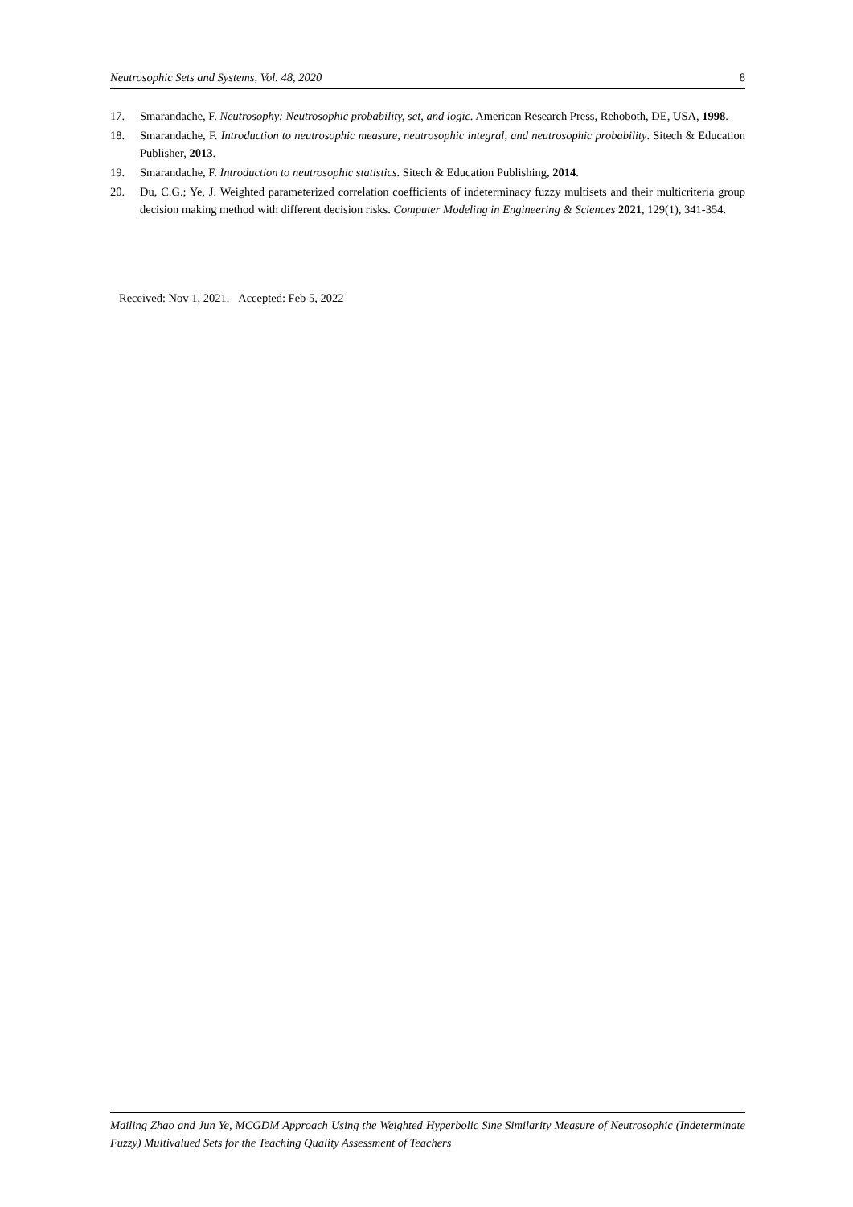Neutrosophic Sets and Systems, Vol. 48, 2020 8
17. Smarandache, F. Neutrosophy: Neutrosophic probability, set, and logic. American Research Press, Rehoboth, DE, USA, 1998.
18. Smarandache, F. Introduction to neutrosophic measure, neutrosophic integral, and neutrosophic probability. Sitech & Education Publisher, 2013.
19. Smarandache, F. Introduction to neutrosophic statistics. Sitech & Education Publishing, 2014.
20. Du, C.G.; Ye, J. Weighted parameterized correlation coefficients of indeterminacy fuzzy multisets and their multicriteria group decision making method with different decision risks. Computer Modeling in Engineering & Sciences 2021, 129(1), 341-354.
Received: Nov 1, 2021. Accepted: Feb 5, 2022
Mailing Zhao and Jun Ye, MCGDM Approach Using the Weighted Hyperbolic Sine Similarity Measure of Neutrosophic (Indeterminate Fuzzy) Multivalued Sets for the Teaching Quality Assessment of Teachers